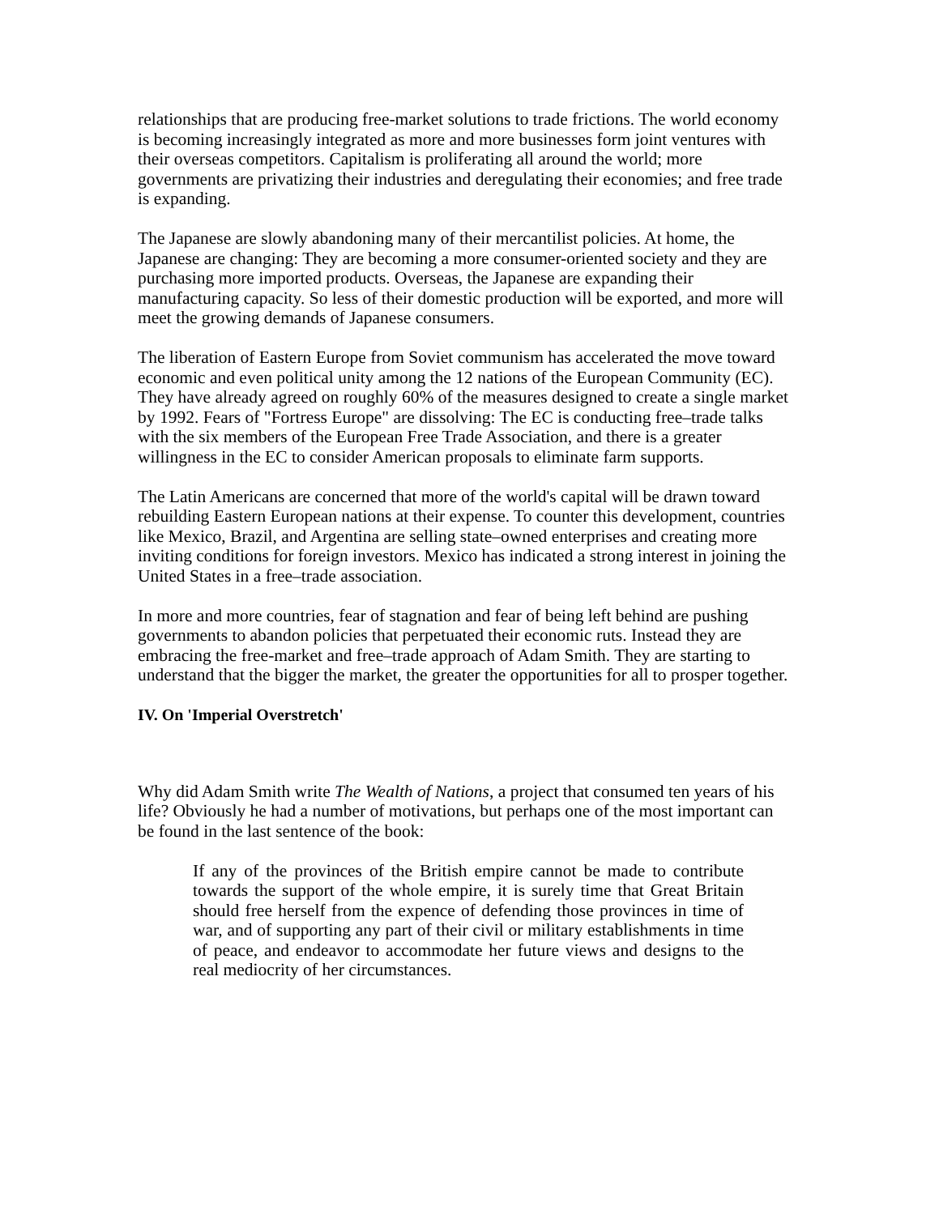relationships that are producing free-market solutions to trade frictions. The world economy is becoming increasingly integrated as more and more businesses form joint ventures with their overseas competitors. Capitalism is proliferating all around the world; more governments are privatizing their industries and deregulating their economies; and free trade is expanding.
The Japanese are slowly abandoning many of their mercantilist policies. At home, the Japanese are changing: They are becoming a more consumer-oriented society and they are purchasing more imported products. Overseas, the Japanese are expanding their manufacturing capacity. So less of their domestic production will be exported, and more will meet the growing demands of Japanese consumers.
The liberation of Eastern Europe from Soviet communism has accelerated the move toward economic and even political unity among the 12 nations of the European Community (EC). They have already agreed on roughly 60% of the measures designed to create a single market by 1992. Fears of "Fortress Europe" are dissolving: The EC is conducting free–trade talks with the six members of the European Free Trade Association, and there is a greater willingness in the EC to consider American proposals to eliminate farm supports.
The Latin Americans are concerned that more of the world's capital will be drawn toward rebuilding Eastern European nations at their expense. To counter this development, countries like Mexico, Brazil, and Argentina are selling state–owned enterprises and creating more inviting conditions for foreign investors. Mexico has indicated a strong interest in joining the United States in a free–trade association.
In more and more countries, fear of stagnation and fear of being left behind are pushing governments to abandon policies that perpetuated their economic ruts. Instead they are embracing the free-market and free–trade approach of Adam Smith. They are starting to understand that the bigger the market, the greater the opportunities for all to prosper together.
IV. On 'Imperial Overstretch'
Why did Adam Smith write The Wealth of Nations, a project that consumed ten years of his life? Obviously he had a number of motivations, but perhaps one of the most important can be found in the last sentence of the book:
If any of the provinces of the British empire cannot be made to contribute towards the support of the whole empire, it is surely time that Great Britain should free herself from the expence of defending those provinces in time of war, and of supporting any part of their civil or military establishments in time of peace, and endeavor to accommodate her future views and designs to the real mediocrity of her circumstances.